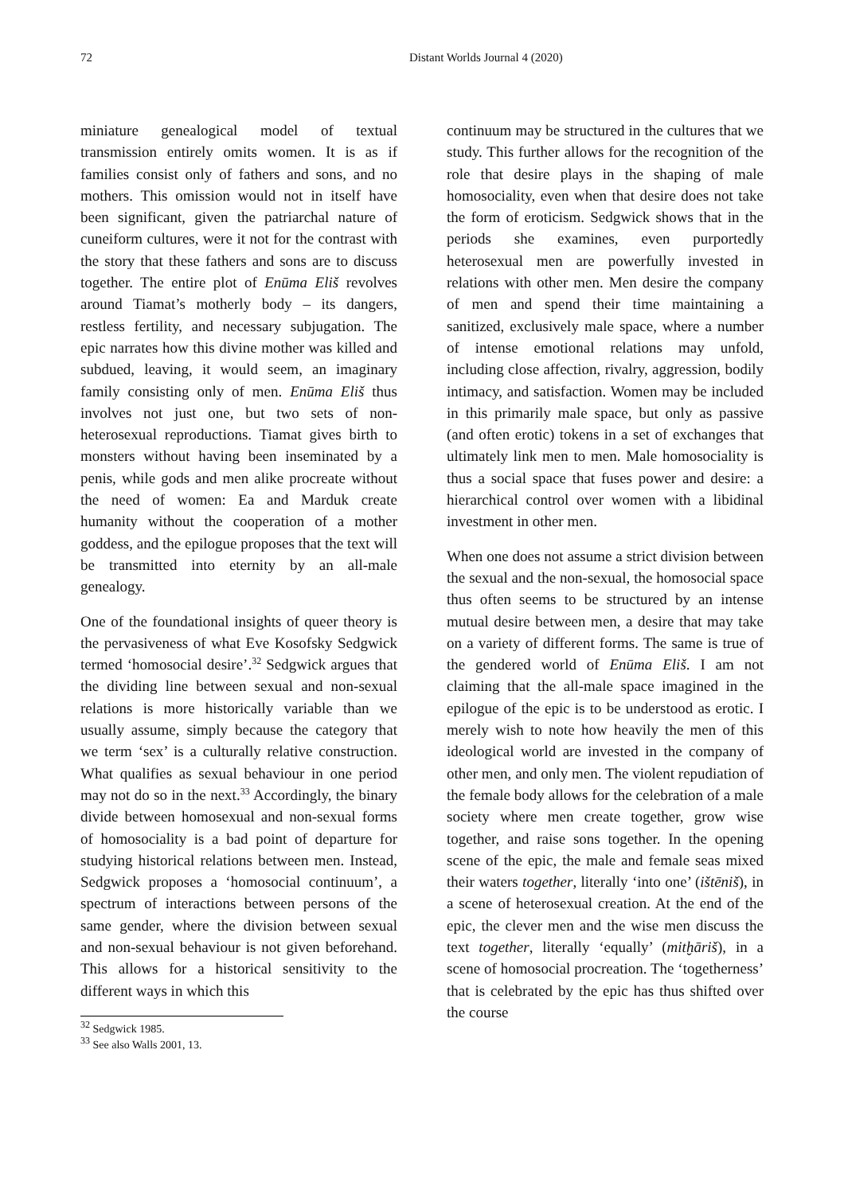72 Distant Worlds Journal 4 (2020)
miniature genealogical model of textual transmission entirely omits women. It is as if families consist only of fathers and sons, and no mothers. This omission would not in itself have been significant, given the patriarchal nature of cuneiform cultures, were it not for the contrast with the story that these fathers and sons are to discuss together. The entire plot of Enūma Eliš revolves around Tiamat’s motherly body – its dangers, restless fertility, and necessary subjugation. The epic narrates how this divine mother was killed and subdued, leaving, it would seem, an imaginary family consisting only of men. Enūma Eliš thus involves not just one, but two sets of non-heterosexual reproductions. Tiamat gives birth to monsters without having been inseminated by a penis, while gods and men alike procreate without the need of women: Ea and Marduk create humanity without the cooperation of a mother goddess, and the epilogue proposes that the text will be transmitted into eternity by an all-male genealogy.
One of the foundational insights of queer theory is the pervasiveness of what Eve Kosofsky Sedgwick termed ‘homosocial desire’.<sup>32</sup> Sedgwick argues that the dividing line between sexual and non-sexual relations is more historically variable than we usually assume, simply because the category that we term ‘sex’ is a culturally relative construction. What qualifies as sexual behaviour in one period may not do so in the next.<sup>33</sup> Accordingly, the binary divide between homosexual and non-sexual forms of homosociality is a bad point of departure for studying historical relations between men. Instead, Sedgwick proposes a ‘homosocial continuum’, a spectrum of interactions between persons of the same gender, where the division between sexual and non-sexual behaviour is not given beforehand. This allows for a historical sensitivity to the different ways in which this
<sup>32</sup> Sedgwick 1985.
<sup>33</sup> See also Walls 2001, 13.
continuum may be structured in the cultures that we study. This further allows for the recognition of the role that desire plays in the shaping of male homosociality, even when that desire does not take the form of eroticism. Sedgwick shows that in the periods she examines, even purportedly heterosexual men are powerfully invested in relations with other men. Men desire the company of men and spend their time maintaining a sanitized, exclusively male space, where a number of intense emotional relations may unfold, including close affection, rivalry, aggression, bodily intimacy, and satisfaction. Women may be included in this primarily male space, but only as passive (and often erotic) tokens in a set of exchanges that ultimately link men to men. Male homosociality is thus a social space that fuses power and desire: a hierarchical control over women with a libidinal investment in other men.
When one does not assume a strict division between the sexual and the non-sexual, the homosocial space thus often seems to be structured by an intense mutual desire between men, a desire that may take on a variety of different forms. The same is true of the gendered world of Enūma Eliš. I am not claiming that the all-male space imagined in the epilogue of the epic is to be understood as erotic. I merely wish to note how heavily the men of this ideological world are invested in the company of other men, and only men. The violent repudiation of the female body allows for the celebration of a male society where men create together, grow wise together, and raise sons together. In the opening scene of the epic, the male and female seas mixed their waters together, literally ‘into one’ (ištēniš), in a scene of heterosexual creation. At the end of the epic, the clever men and the wise men discuss the text together, literally ‘equally’ (mitḫāriš), in a scene of homosocial procreation. The ‘togetherness’ that is celebrated by the epic has thus shifted over the course